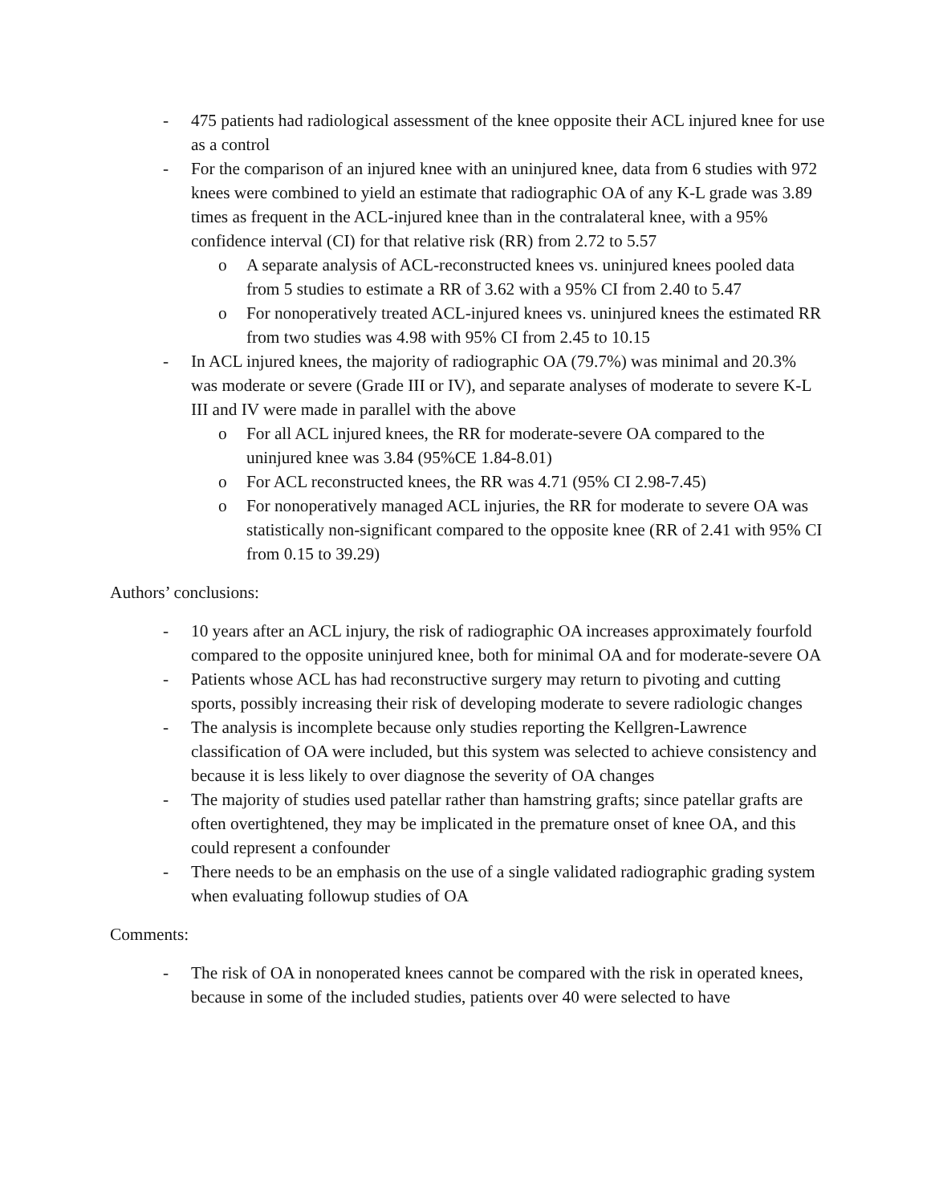- 475 patients had radiological assessment of the knee opposite their ACL injured knee for use as a control
- For the comparison of an injured knee with an uninjured knee, data from 6 studies with 972 knees were combined to yield an estimate that radiographic OA of any K-L grade was 3.89 times as frequent in the ACL-injured knee than in the contralateral knee, with a 95% confidence interval (CI) for that relative risk (RR) from 2.72 to 5.57
o A separate analysis of ACL-reconstructed knees vs. uninjured knees pooled data from 5 studies to estimate a RR of 3.62 with a 95% CI from 2.40 to 5.47
o For nonoperatively treated ACL-injured knees vs. uninjured knees the estimated RR from two studies was 4.98 with 95% CI from 2.45 to 10.15
- In ACL injured knees, the majority of radiographic OA (79.7%) was minimal and 20.3% was moderate or severe (Grade III or IV), and separate analyses of moderate to severe K-L III and IV were made in parallel with the above
o For all ACL injured knees, the RR for moderate-severe OA compared to the uninjured knee was 3.84 (95%CE 1.84-8.01)
o For ACL reconstructed knees, the RR was 4.71 (95% CI 2.98-7.45)
o For nonoperatively managed ACL injuries, the RR for moderate to severe OA was statistically non-significant compared to the opposite knee (RR of 2.41 with 95% CI from 0.15 to 39.29)
Authors’ conclusions:
- 10 years after an ACL injury, the risk of radiographic OA increases approximately fourfold compared to the opposite uninjured knee, both for minimal OA and for moderate-severe OA
- Patients whose ACL has had reconstructive surgery may return to pivoting and cutting sports, possibly increasing their risk of developing moderate to severe radiologic changes
- The analysis is incomplete because only studies reporting the Kellgren-Lawrence classification of OA were included, but this system was selected to achieve consistency and because it is less likely to over diagnose the severity of OA changes
- The majority of studies used patellar rather than hamstring grafts; since patellar grafts are often overtightened, they may be implicated in the premature onset of knee OA, and this could represent a confounder
- There needs to be an emphasis on the use of a single validated radiographic grading system when evaluating followup studies of OA
Comments:
- The risk of OA in nonoperated knees cannot be compared with the risk in operated knees, because in some of the included studies, patients over 40 were selected to have